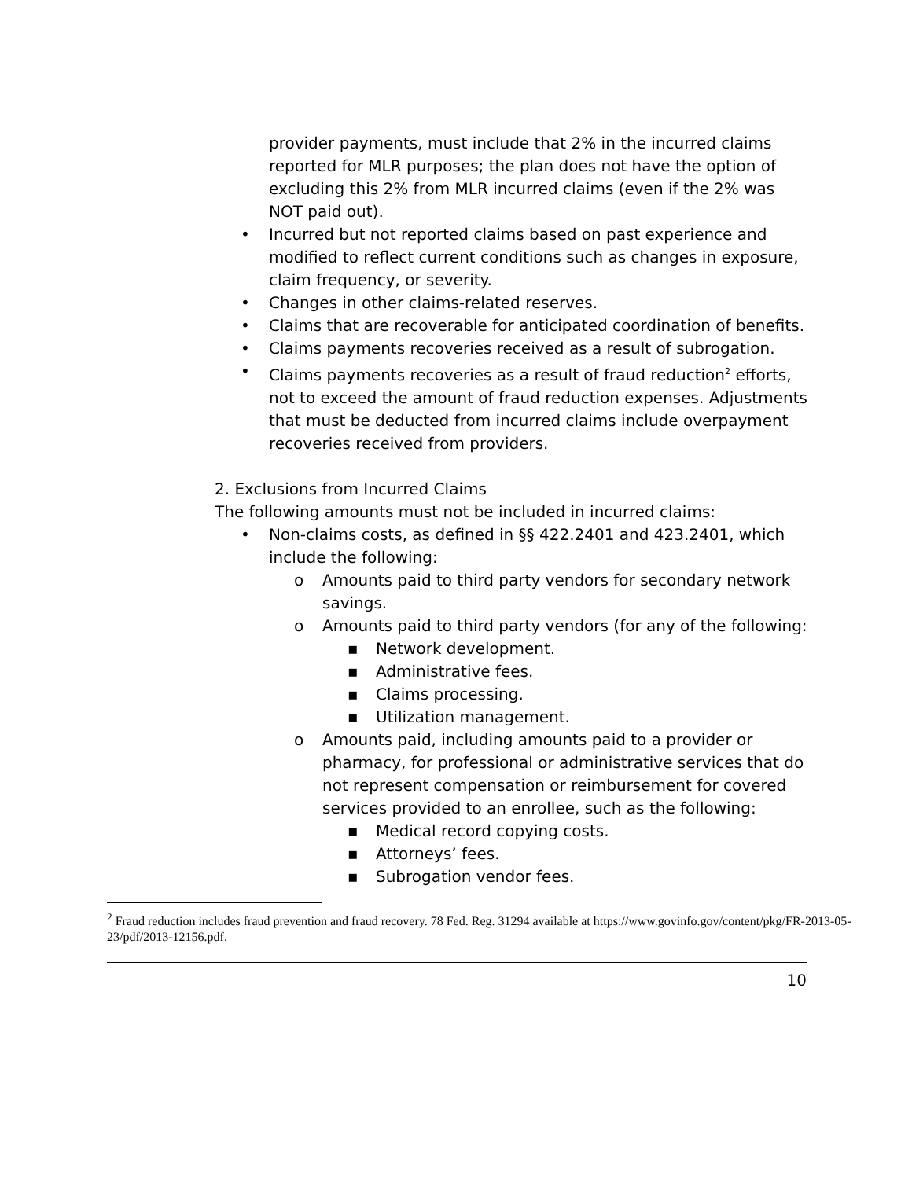provider payments, must include that 2% in the incurred claims reported for MLR purposes; the plan does not have the option of excluding this 2% from MLR incurred claims (even if the 2% was NOT paid out).
• Incurred but not reported claims based on past experience and modified to reflect current conditions such as changes in exposure, claim frequency, or severity.
• Changes in other claims-related reserves.
• Claims that are recoverable for anticipated coordination of benefits.
• Claims payments recoveries received as a result of subrogation.
• Claims payments recoveries as a result of fraud reduction<sup>2</sup> efforts, not to exceed the amount of fraud reduction expenses. Adjustments that must be deducted from incurred claims include overpayment recoveries received from providers.
2. Exclusions from Incurred Claims
The following amounts must not be included in incurred claims:
• Non-claims costs, as defined in §§ 422.2401 and 423.2401, which include the following:
o Amounts paid to third party vendors for secondary network savings.
o Amounts paid to third party vendors (for any of the following:
▪ Network development.
▪ Administrative fees.
▪ Claims processing.
▪ Utilization management.
o Amounts paid, including amounts paid to a provider or pharmacy, for professional or administrative services that do not represent compensation or reimbursement for covered services provided to an enrollee, such as the following:
▪ Medical record copying costs.
▪ Attorneys’ fees.
▪ Subrogation vendor fees.
<sup>2</sup> Fraud reduction includes fraud prevention and fraud recovery. 78 Fed. Reg. 31294 available at https://www.govinfo.gov/content/pkg/FR-2013-05-23/pdf/2013-12156.pdf.
10